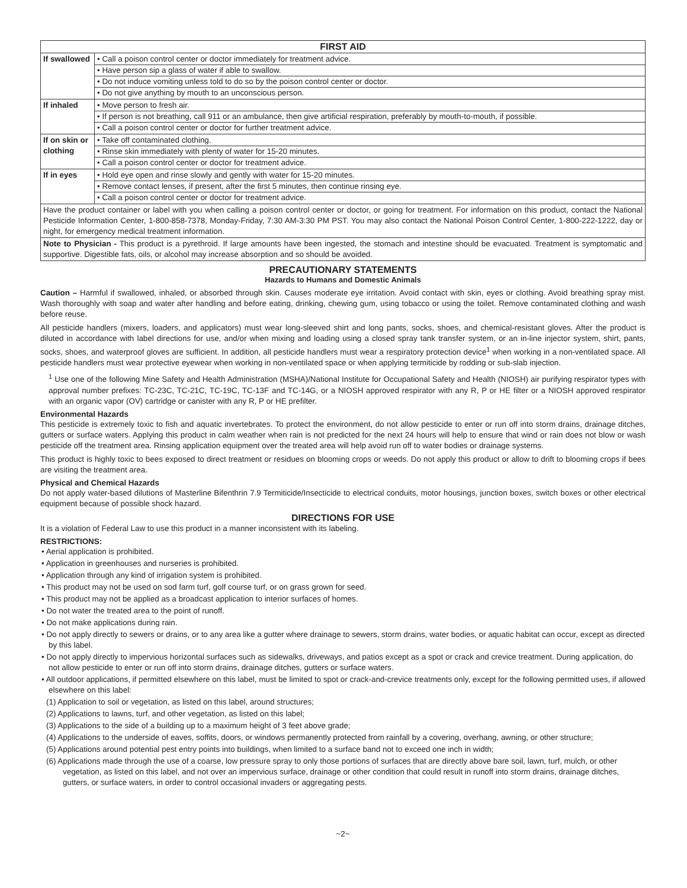| FIRST AID | |
| --- | --- |
| If swallowed | • Call a poison control center or doctor immediately for treatment advice. • Have person sip a glass of water if able to swallow. • Do not induce vomiting unless told to do so by the poison control center or doctor. • Do not give anything by mouth to an unconscious person. |
| If inhaled | • Move person to fresh air. • If person is not breathing, call 911 or an ambulance, then give artificial respiration, preferably by mouth-to-mouth, if possible. • Call a poison control center or doctor for further treatment advice. |
| If on skin or clothing | • Take off contaminated clothing. • Rinse skin immediately with plenty of water for 15-20 minutes. • Call a poison control center or doctor for treatment advice. |
| If in eyes | • Hold eye open and rinse slowly and gently with water for 15-20 minutes. • Remove contact lenses, if present, after the first 5 minutes, then continue rinsing eye. • Call a poison control center or doctor for treatment advice. |
| Have the product container or label with you when calling a poison control center or doctor, or going for treatment. For information on this product, contact the National Pesticide Information Center, 1-800-858-7378, Monday-Friday, 7:30 AM-3:30 PM PST. You may also contact the National Poison Control Center, 1-800-222-1222, day or night, for emergency medical treatment information. | |
| Note to Physician - This product is a pyrethroid. If large amounts have been ingested, the stomach and intestine should be evacuated. Treatment is symptomatic and supportive. Digestible fats, oils, or alcohol may increase absorption and so should be avoided. | |
PRECAUTIONARY STATEMENTS
Hazards to Humans and Domestic Animals
Caution – Harmful if swallowed, inhaled, or absorbed through skin. Causes moderate eye irritation. Avoid contact with skin, eyes or clothing. Avoid breathing spray mist. Wash thoroughly with soap and water after handling and before eating, drinking, chewing gum, using tobacco or using the toilet. Remove contaminated clothing and wash before reuse.
All pesticide handlers (mixers, loaders, and applicators) must wear long-sleeved shirt and long pants, socks, shoes, and chemical-resistant gloves. After the product is diluted in accordance with label directions for use, and/or when mixing and loading using a closed spray tank transfer system, or an in-line injector system, shirt, pants, socks, shoes, and waterproof gloves are sufficient. In addition, all pesticide handlers must wear a respiratory protection device<sup>1</sup> when working in a non-ventilated space. All pesticide handlers must wear protective eyewear when working in non-ventilated space or when applying termiticide by rodding or sub-slab injection.
<sup>1</sup> Use one of the following Mine Safety and Health Administration (MSHA)/National Institute for Occupational Safety and Health (NIOSH) air purifying respirator types with approval number prefixes: TC-23C, TC-21C, TC-19C, TC-13F and TC-14G, or a NIOSH approved respirator with any R, P or HE filter or a NIOSH approved respirator with an organic vapor (OV) cartridge or canister with any R, P or HE prefilter.
Environmental Hazards
This pesticide is extremely toxic to fish and aquatic invertebrates. To protect the environment, do not allow pesticide to enter or run off into storm drains, drainage ditches, gutters or surface waters. Applying this product in calm weather when rain is not predicted for the next 24 hours will help to ensure that wind or rain does not blow or wash pesticide off the treatment area. Rinsing application equipment over the treated area will help avoid run off to water bodies or drainage systems.
This product is highly toxic to bees exposed to direct treatment or residues on blooming crops or weeds. Do not apply this product or allow to drift to blooming crops if bees are visiting the treatment area.
Physical and Chemical Hazards
Do not apply water-based dilutions of Masterline Bifenthrin 7.9 Termiticide/Insecticide to electrical conduits, motor housings, junction boxes, switch boxes or other electrical equipment because of possible shock hazard.
DIRECTIONS FOR USE
It is a violation of Federal Law to use this product in a manner inconsistent with its labeling.
RESTRICTIONS:
• Aerial application is prohibited.
• Application in greenhouses and nurseries is prohibited.
• Application through any kind of irrigation system is prohibited.
• This product may not be used on sod farm turf, golf course turf, or on grass grown for seed.
• This product may not be applied as a broadcast application to interior surfaces of homes.
• Do not water the treated area to the point of runoff.
• Do not make applications during rain.
• Do not apply directly to sewers or drains, or to any area like a gutter where drainage to sewers, storm drains, water bodies, or aquatic habitat can occur, except as directed by this label.
• Do not apply directly to impervious horizontal surfaces such as sidewalks, driveways, and patios except as a spot or crack and crevice treatment. During application, do not allow pesticide to enter or run off into storm drains, drainage ditches, gutters or surface waters.
• All outdoor applications, if permitted elsewhere on this label, must be limited to spot or crack-and-crevice treatments only, except for the following permitted uses, if allowed elsewhere on this label:
(1) Application to soil or vegetation, as listed on this label, around structures;
(2) Applications to lawns, turf, and other vegetation, as listed on this label;
(3) Applications to the side of a building up to a maximum height of 3 feet above grade;
(4) Applications to the underside of eaves, soffits, doors, or windows permanently protected from rainfall by a covering, overhang, awning, or other structure;
(5) Applications around potential pest entry points into buildings, when limited to a surface band not to exceed one inch in width;
(6) Applications made through the use of a coarse, low pressure spray to only those portions of surfaces that are directly above bare soil, lawn, turf, mulch, or other vegetation, as listed on this label, and not over an impervious surface, drainage or other condition that could result in runoff into storm drains, drainage ditches, gutters, or surface waters, in order to control occasional invaders or aggregating pests.
~2~